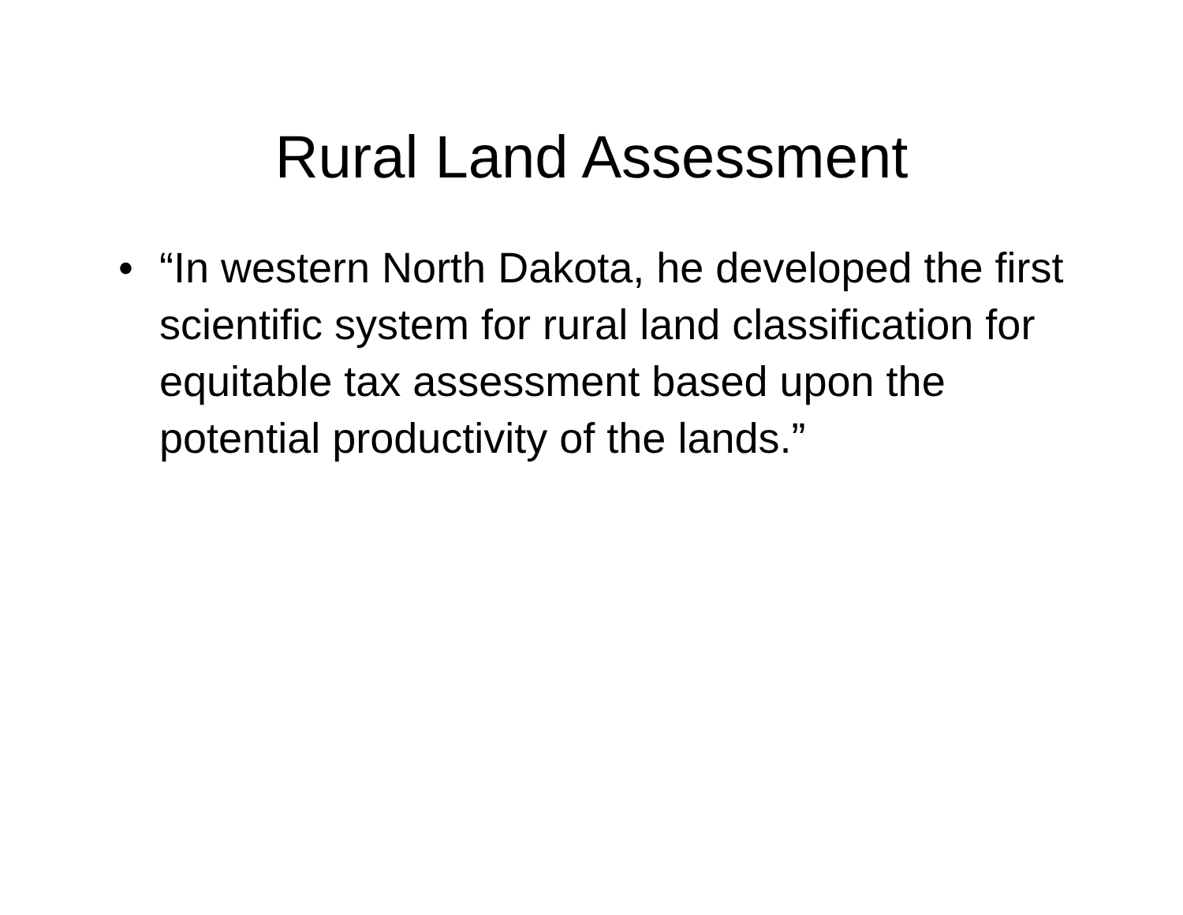Rural Land Assessment
• “In western North Dakota, he developed the first scientific system for rural land classification for equitable tax assessment based upon the potential productivity of the lands.”